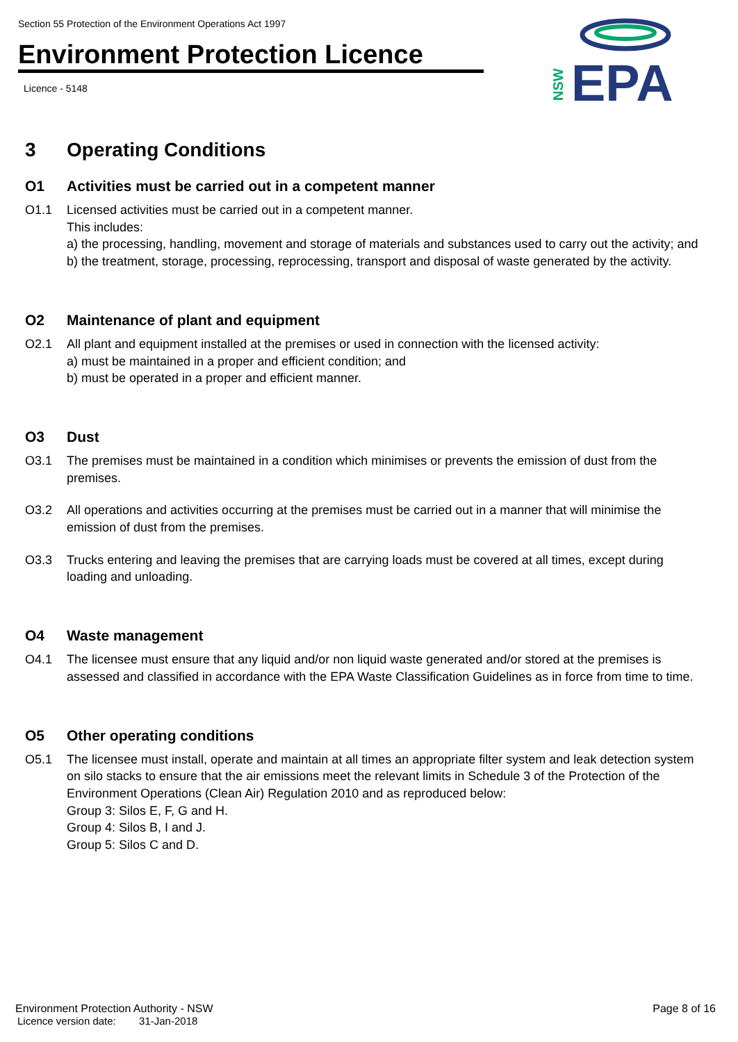Section 55 Protection of the Environment Operations Act 1997
Environment Protection Licence
Licence - 5148
NSW
EPA
3 Operating Conditions
O1 Activities must be carried out in a competent manner
O1.1 Licensed activities must be carried out in a competent manner.
This includes:
a) the processing, handling, movement and storage of materials and substances used to carry out the activity; and
b) the treatment, storage, processing, reprocessing, transport and disposal of waste generated by the activity.
O2 Maintenance of plant and equipment
O2.1 All plant and equipment installed at the premises or used in connection with the licensed activity:
a) must be maintained in a proper and efficient condition; and
b) must be operated in a proper and efficient manner.
O3 Dust
O3.1 The premises must be maintained in a condition which minimises or prevents the emission of dust from the premises.
O3.2 All operations and activities occurring at the premises must be carried out in a manner that will minimise the emission of dust from the premises.
O3.3 Trucks entering and leaving the premises that are carrying loads must be covered at all times, except during loading and unloading.
O4 Waste management
O4.1 The licensee must ensure that any liquid and/or non liquid waste generated and/or stored at the premises is assessed and classified in accordance with the EPA Waste Classification Guidelines as in force from time to time.
O5 Other operating conditions
O5.1 The licensee must install, operate and maintain at all times an appropriate filter system and leak detection system on silo stacks to ensure that the air emissions meet the relevant limits in Schedule 3 of the Protection of the Environment Operations (Clean Air) Regulation 2010 and as reproduced below:
Group 3: Silos E, F, G and H.
Group 4: Silos B, I and J.
Group 5: Silos C and D.
Environment Protection Authority - NSW
Licence version date: 31-Jan-2018
Page 8 of 16